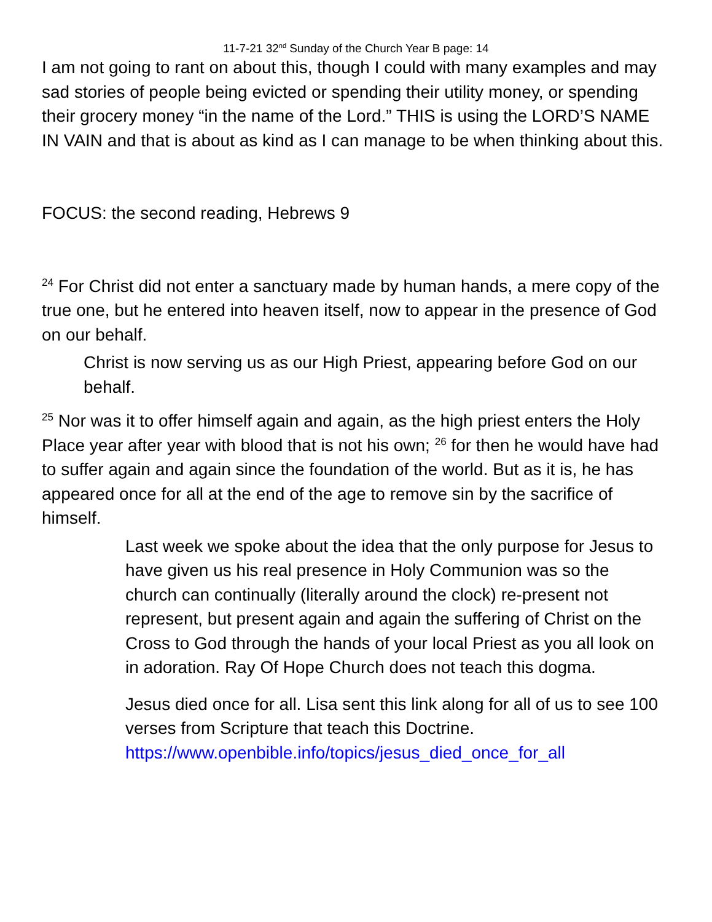11-7-21 32<sup>nd</sup> Sunday of the Church Year B page: 14
I am not going to rant on about this, though I could with many examples and may sad stories of people being evicted or spending their utility money, or spending their grocery money “in the name of the Lord.” THIS is using the LORD’S NAME IN VAIN and that is about as kind as I can manage to be when thinking about this.
FOCUS: the second reading, Hebrews 9
<sup>24</sup> For Christ did not enter a sanctuary made by human hands, a mere copy of the true one, but he entered into heaven itself, now to appear in the presence of God on our behalf.
Christ is now serving us as our High Priest, appearing before God on our behalf.
<sup>25</sup> Nor was it to offer himself again and again, as the high priest enters the Holy Place year after year with blood that is not his own; <sup>26</sup> for then he would have had to suffer again and again since the foundation of the world. But as it is, he has appeared once for all at the end of the age to remove sin by the sacrifice of himself.
Last week we spoke about the idea that the only purpose for Jesus to have given us his real presence in Holy Communion was so the church can continually (literally around the clock) re-present not represent, but present again and again the suffering of Christ on the Cross to God through the hands of your local Priest as you all look on in adoration. Ray Of Hope Church does not teach this dogma.
Jesus died once for all. Lisa sent this link along for all of us to see 100 verses from Scripture that teach this Doctrine. https://www.openbible.info/topics/jesus_died_once_for_all